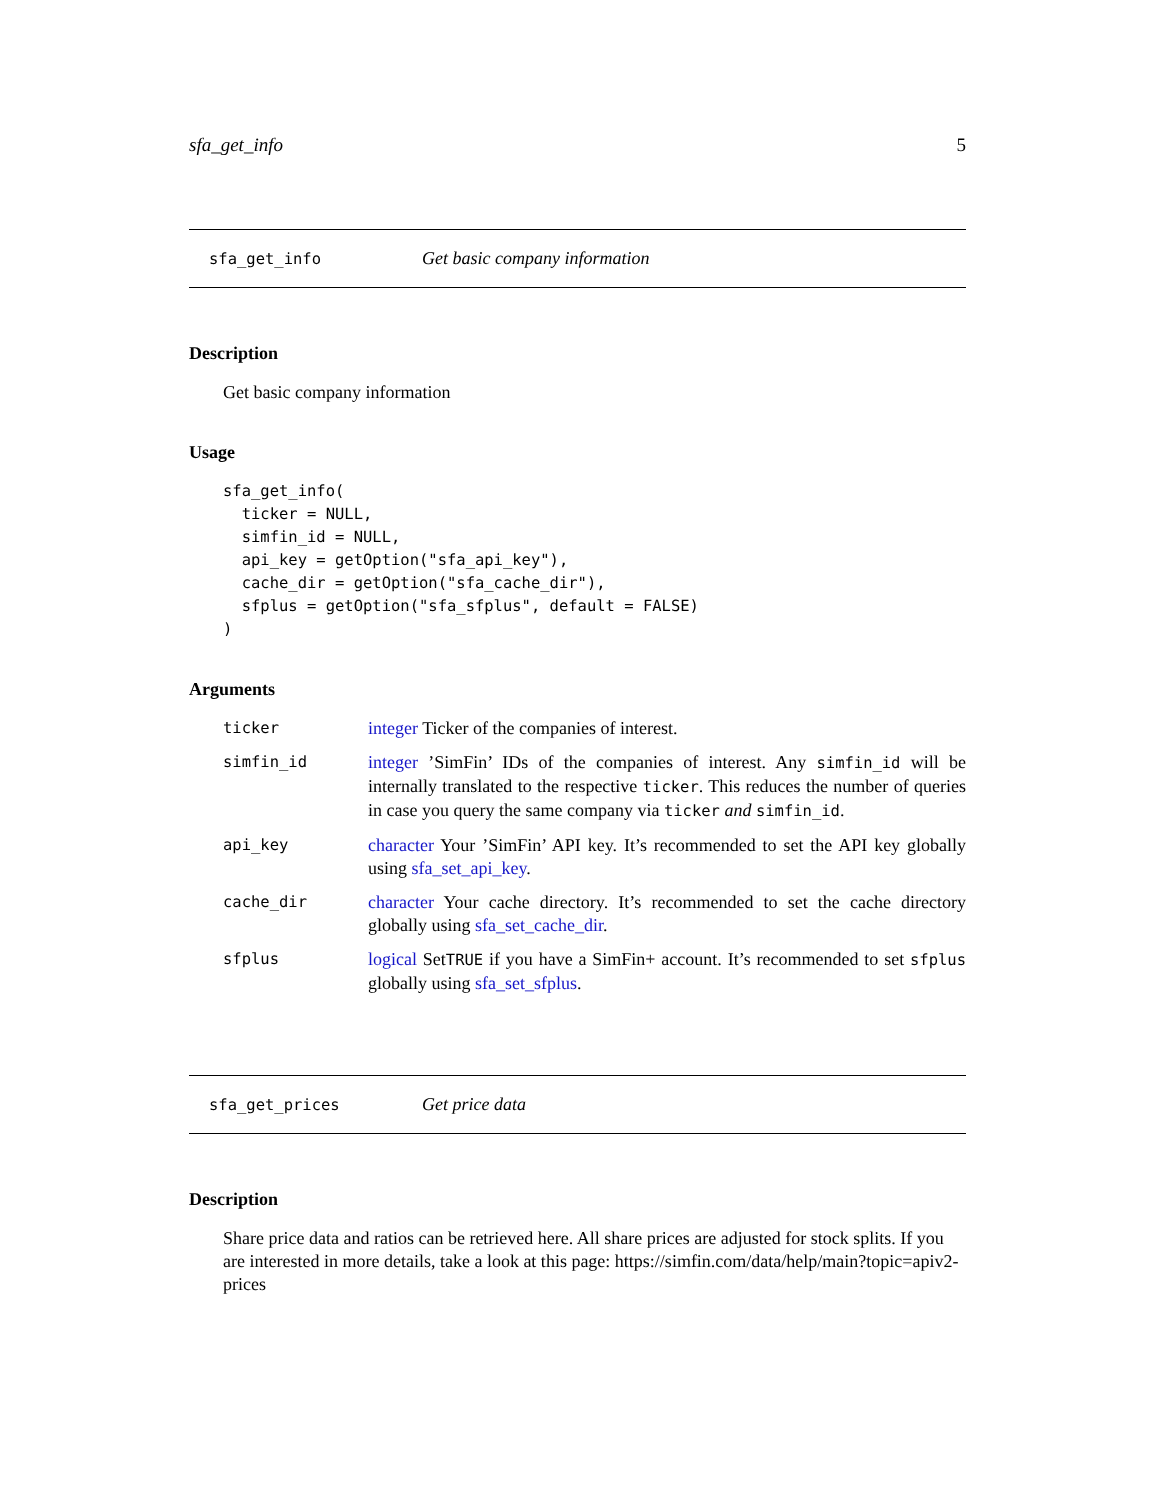sfa_get_info 5
sfa_get_info Get basic company information
Description
Get basic company information
Usage
sfa_get_info(
  ticker = NULL,
  simfin_id = NULL,
  api_key = getOption("sfa_api_key"),
  cache_dir = getOption("sfa_cache_dir"),
  sfplus = getOption("sfa_sfplus", default = FALSE)
)
Arguments
ticker integer Ticker of the companies of interest.
simfin_id integer ’SimFin’ IDs of the companies of interest. Any simfin_id will be internally translated to the respective ticker. This reduces the number of queries in case you query the same company via ticker and simfin_id.
api_key character Your ’SimFin’ API key. It’s recommended to set the API key globally using sfa_set_api_key.
cache_dir character Your cache directory. It’s recommended to set the cache directory globally using sfa_set_cache_dir.
sfplus logical SetTRUE if you have a SimFin+ account. It’s recommended to set sfplus globally using sfa_set_sfplus.
sfa_get_prices Get price data
Description
Share price data and ratios can be retrieved here. All share prices are adjusted for stock splits. If you are interested in more details, take a look at this page: https://simfin.com/data/help/main?topic=apiv2-prices